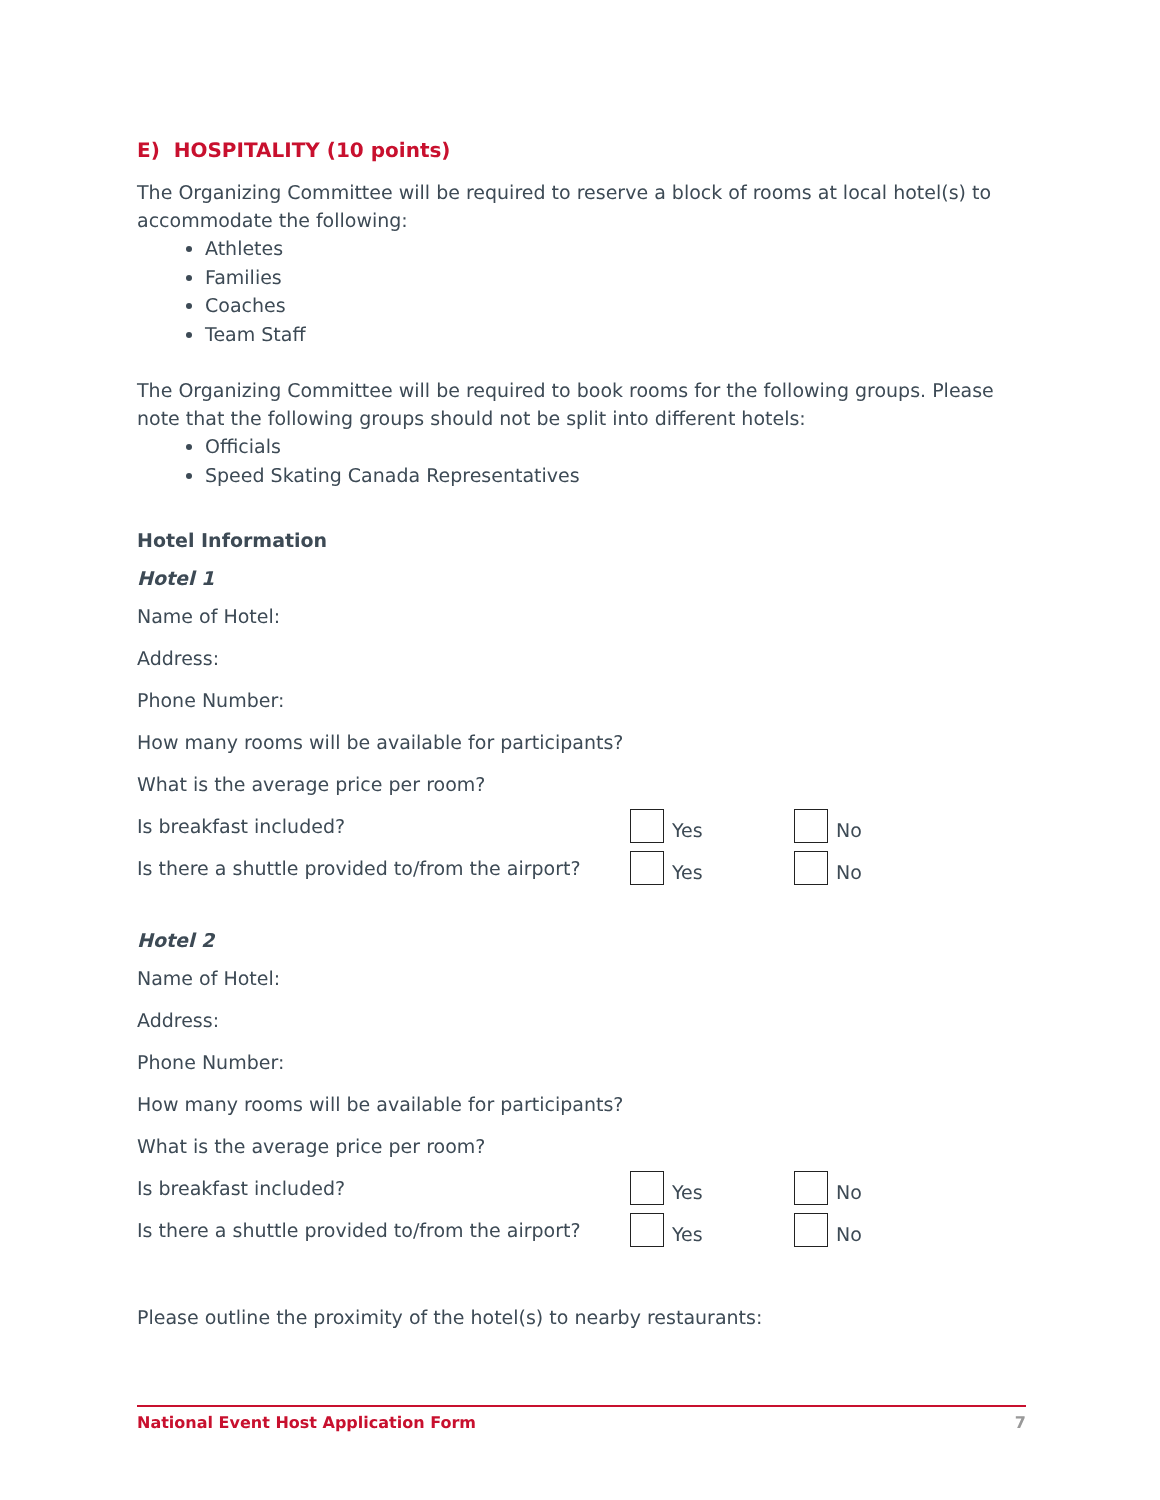E) HOSPITALITY (10 points)
The Organizing Committee will be required to reserve a block of rooms at local hotel(s) to accommodate the following:
Athletes
Families
Coaches
Team Staff
The Organizing Committee will be required to book rooms for the following groups. Please note that the following groups should not be split into different hotels:
Officials
Speed Skating Canada Representatives
Hotel Information
Hotel 1
Name of Hotel:
Address:
Phone Number:
How many rooms will be available for participants?
What is the average price per room?
Is breakfast included? Yes No
Is there a shuttle provided to/from the airport? Yes No
Hotel 2
Name of Hotel:
Address:
Phone Number:
How many rooms will be available for participants?
What is the average price per room?
Is breakfast included? Yes No
Is there a shuttle provided to/from the airport? Yes No
Please outline the proximity of the hotel(s) to nearby restaurants:
National Event Host Application Form 7